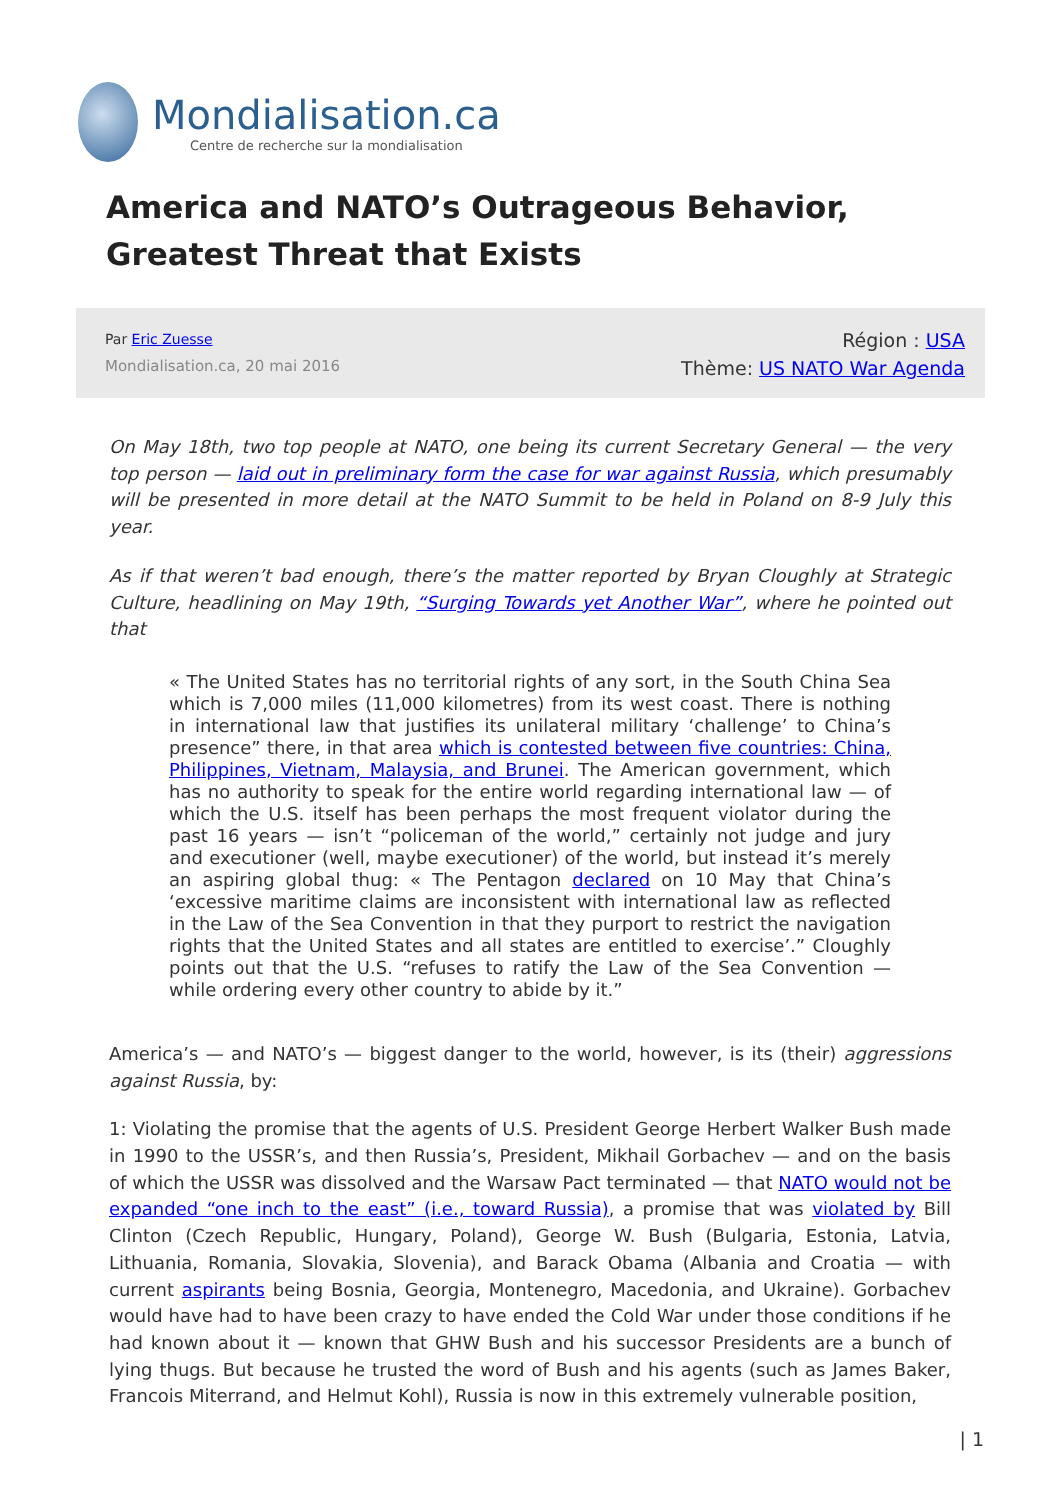Mondialisation.ca
Centre de recherche sur la mondialisation
America and NATO’s Outrageous Behavior, Greatest Threat that Exists
Par Eric Zuesse
Mondialisation.ca, 20 mai 2016
Région : USA
Thème: US NATO War Agenda
On May 18th, two top people at NATO, one being its current Secretary General — the very top person — laid out in preliminary form the case for war against Russia, which presumably will be presented in more detail at the NATO Summit to be held in Poland on 8-9 July this year.
As if that weren’t bad enough, there’s the matter reported by Bryan Cloughly at Strategic Culture, headlining on May 19th, “Surging Towards yet Another War”, where he pointed out that
« The United States has no territorial rights of any sort, in the South China Sea which is 7,000 miles (11,000 kilometres) from its west coast. There is nothing in international law that justifies its unilateral military ‘challenge’ to China’s presence” there, in that area which is contested between five countries: China, Philippines, Vietnam, Malaysia, and Brunei. The American government, which has no authority to speak for the entire world regarding international law — of which the U.S. itself has been perhaps the most frequent violator during the past 16 years — isn’t “policeman of the world,” certainly not judge and jury and executioner (well, maybe executioner) of the world, but instead it’s merely an aspiring global thug: « The Pentagon declared on 10 May that China’s ‘excessive maritime claims are inconsistent with international law as reflected in the Law of the Sea Convention in that they purport to restrict the navigation rights that the United States and all states are entitled to exercise’.” Cloughly points out that the U.S. “refuses to ratify the Law of the Sea Convention — while ordering every other country to abide by it.”
America’s — and NATO’s — biggest danger to the world, however, is its (their) aggressions against Russia, by:
1: Violating the promise that the agents of U.S. President George Herbert Walker Bush made in 1990 to the USSR’s, and then Russia’s, President, Mikhail Gorbachev — and on the basis of which the USSR was dissolved and the Warsaw Pact terminated — that NATO would not be expanded “one inch to the east” (i.e., toward Russia), a promise that was violated by Bill Clinton (Czech Republic, Hungary, Poland), George W. Bush (Bulgaria, Estonia, Latvia, Lithuania, Romania, Slovakia, Slovenia), and Barack Obama (Albania and Croatia — with current aspirants being Bosnia, Georgia, Montenegro, Macedonia, and Ukraine). Gorbachev would have had to have been crazy to have ended the Cold War under those conditions if he had known about it — known that GHW Bush and his successor Presidents are a bunch of lying thugs. But because he trusted the word of Bush and his agents (such as James Baker, Francois Miterrand, and Helmut Kohl), Russia is now in this extremely vulnerable position,
| 1